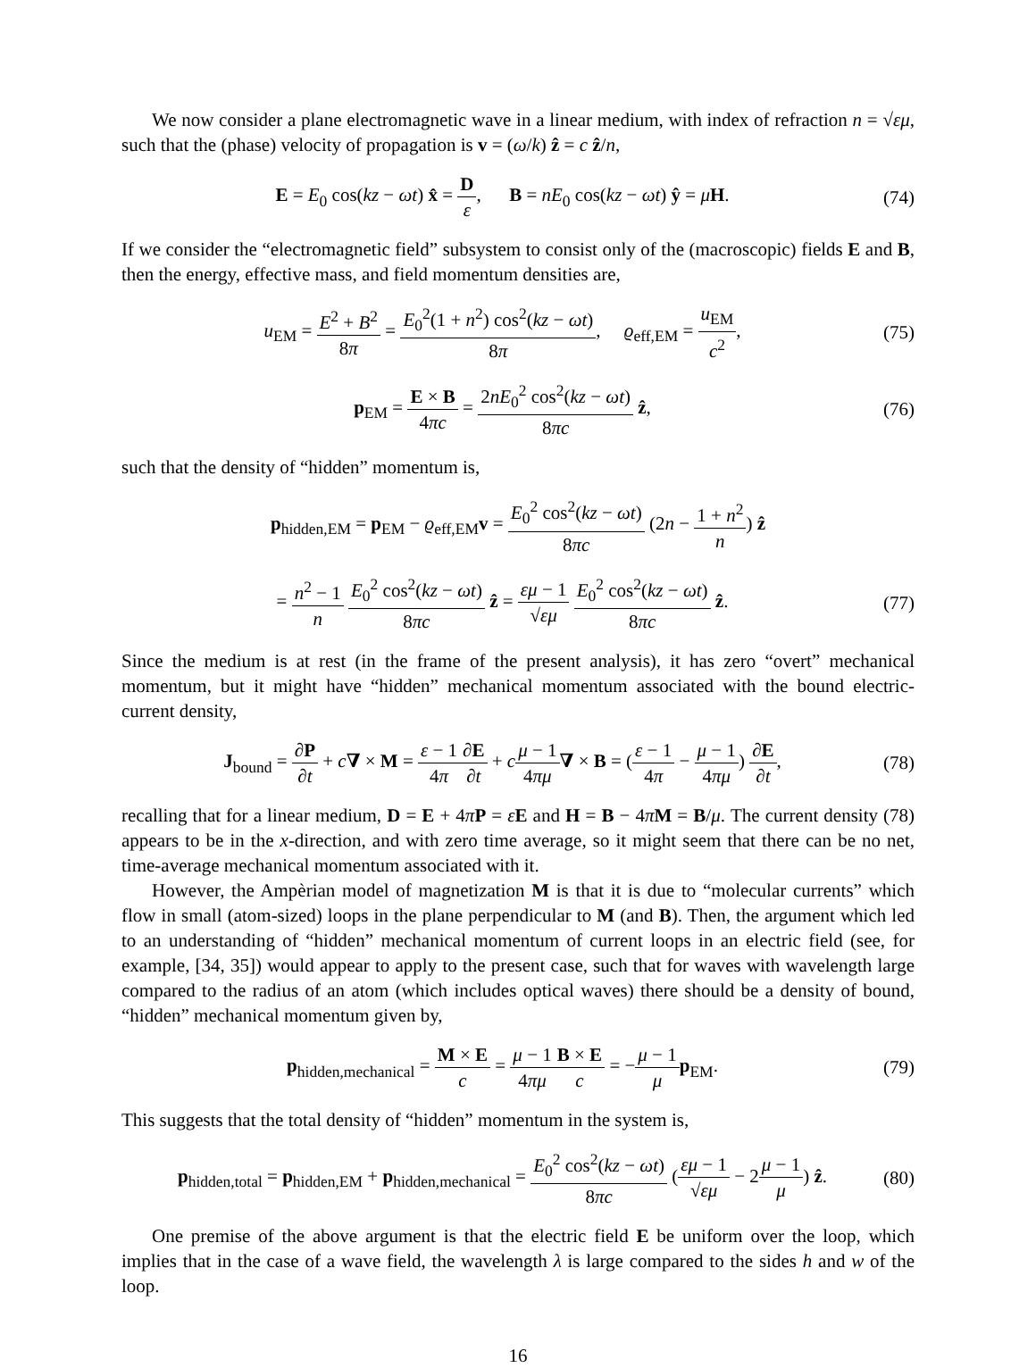We now consider a plane electromagnetic wave in a linear medium, with index of refraction n = √εμ, such that the (phase) velocity of propagation is v = (ω/k) ẑ = c ẑ/n,
E = E<sub>0</sub> cos(kz − ωt) x̂ = D ε, B = nE<sub>0</sub> cos(kz − ωt) ŷ = μH.
(74)
If we consider the “electromagnetic field” subsystem to consist only of the (macroscopic) fields E and B, then the energy, effective mass, and field momentum densities are,
u<sub>EM</sub> = E<sup>2</sup> + B<sup>2</sup> 8π = E<sub>0</sub><sup>2</sup>(1 + n<sup>2</sup>) cos<sup>2</sup>(kz − ωt) 8π, ϱ<sub>eff,EM</sub> = u<sub>EM</sub> c<sup>2</sup>,
(75)
p<sub>EM</sub> = E × B 4πc = 2nE<sub>0</sub><sup>2</sup> cos<sup>2</sup>(kz − ωt) 8πc ẑ,
(76)
such that the density of “hidden” momentum is,
p<sub>hidden,EM</sub> = p<sub>EM</sub> − ϱ<sub>eff,EM</sub>v = E<sub>0</sub><sup>2</sup> cos<sup>2</sup>(kz − ωt) 8πc (2n − 1 + n<sup>2</sup> n) ẑ
= n<sup>2</sup> − 1 n E<sub>0</sub><sup>2</sup> cos<sup>2</sup>(kz − ωt) 8πc ẑ = εμ − 1 √εμ E<sub>0</sub><sup>2</sup> cos<sup>2</sup>(kz − ωt) 8πc ẑ.
(77)
Since the medium is at rest (in the frame of the present analysis), it has zero “overt” mechanical momentum, but it might have “hidden” mechanical momentum associated with the bound electric-current density,
J<sub>bound</sub> = ∂P ∂t + c∇ × M = ε − 1 4π∂E ∂t + cμ − 1 4πμ∇ × B = (ε − 1 4π − μ − 1 4πμ) ∂E ∂t,
(78)
recalling that for a linear medium, D = E + 4πP = εE and H = B − 4πM = B/μ. The current density (78) appears to be in the x-direction, and with zero time average, so it might seem that there can be no net, time-average mechanical momentum associated with it.
However, the Ampèrian model of magnetization M is that it is due to “molecular currents” which flow in small (atom-sized) loops in the plane perpendicular to M (and B). Then, the argument which led to an understanding of “hidden” mechanical momentum of current loops in an electric field (see, for example, [34, 35]) would appear to apply to the present case, such that for waves with wavelength large compared to the radius of an atom (which includes optical waves) there should be a density of bound, “hidden” mechanical momentum given by,
p<sub>hidden,mechanical</sub> = M × E c = μ − 1 4πμ B × E c = −μ − 1 μ p<sub>EM</sub>.
(79)
This suggests that the total density of “hidden” momentum in the system is,
p<sub>hidden,total</sub> = p<sub>hidden,EM</sub> + p<sub>hidden,mechanical</sub> = E<sub>0</sub><sup>2</sup> cos<sup>2</sup>(kz − ωt) 8πc (εμ − 1 √εμ − 2μ − 1 μ) ẑ.
(80)
One premise of the above argument is that the electric field E be uniform over the loop, which implies that in the case of a wave field, the wavelength λ is large compared to the sides h and w of the loop.
16